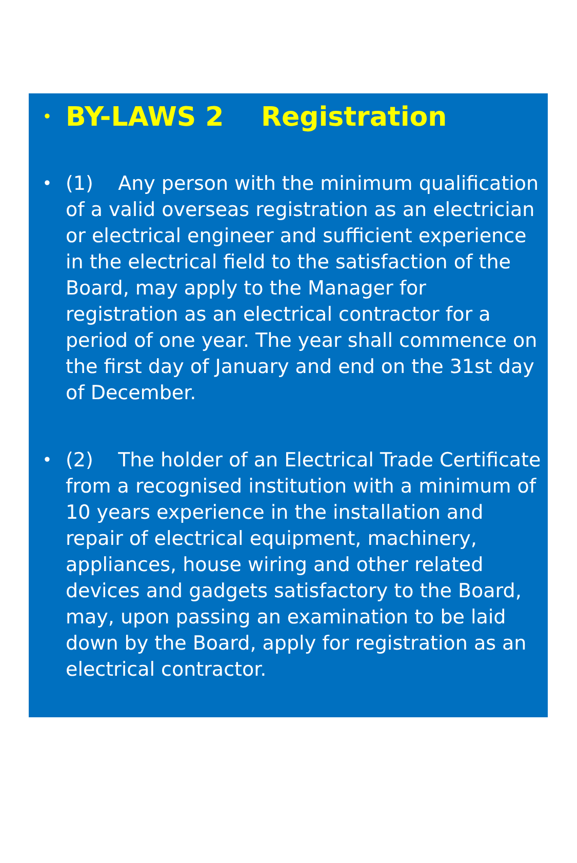•
BY-LAWS 2 Registration
•
(1) Any person with the minimum qualification of a valid overseas registration as an electrician or electrical engineer and sufficient experience in the electrical field to the satisfaction of the Board, may apply to the Manager for registration as an electrical contractor for a period of one year. The year shall commence on the first day of January and end on the 31st day of December.
•
(2) The holder of an Electrical Trade Certificate from a recognised institution with a minimum of 10 years experience in the installation and repair of electrical equipment, machinery, appliances, house wiring and other related devices and gadgets satisfactory to the Board, may, upon passing an examination to be laid down by the Board, apply for registration as an electrical contractor.